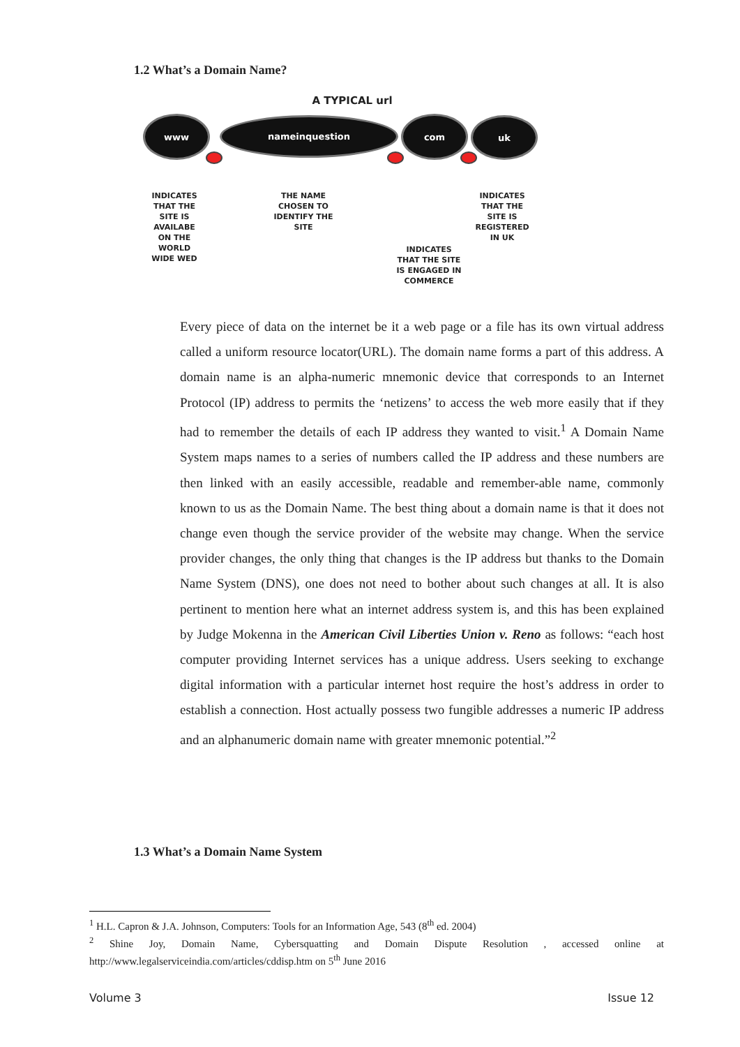1.2 What’s a Domain Name?
A TYPICAL url
www nameinquestion com uk
INDICATES THAT THE SITE IS AVAILABE ON THE WORLD WIDE WED
THE NAME CHOSEN TO IDENTIFY THE SITE
INDICATES THAT THE SITE IS ENGAGED IN COMMERCE
INDICATES THAT THE SITE IS REGISTERED IN UK
Every piece of data on the internet be it a web page or a file has its own virtual address called a uniform resource locator(URL). The domain name forms a part of this address. A domain name is an alpha-numeric mnemonic device that corresponds to an Internet Protocol (IP) address to permits the ‘netizens’ to access the web more easily that if they had to remember the details of each IP address they wanted to visit.<sup>1</sup> A Domain Name System maps names to a series of numbers called the IP address and these numbers are then linked with an easily accessible, readable and remember-able name, commonly known to us as the Domain Name. The best thing about a domain name is that it does not change even though the service provider of the website may change. When the service provider changes, the only thing that changes is the IP address but thanks to the Domain Name System (DNS), one does not need to bother about such changes at all. It is also pertinent to mention here what an internet address system is, and this has been explained by Judge Mokenna in the American Civil Liberties Union v. Reno as follows: “each host computer providing Internet services has a unique address. Users seeking to exchange digital information with a particular internet host require the host’s address in order to establish a connection. Host actually possess two fungible addresses a numeric IP address and an alphanumeric domain name with greater mnemonic potential.”<sup>2</sup>
1.3 What’s a Domain Name System
<sup>1</sup> H.L. Capron & J.A. Johnson, Computers: Tools for an Information Age, 543 (8<sup>th</sup> ed. 2004)
<sup>2</sup> Shine Joy, Domain Name, Cybersquatting and Domain Dispute Resolution , accessed online at http://www.legalserviceindia.com/articles/cddisp.htm on 5<sup>th</sup> June 2016
Volume 3 Issue 12